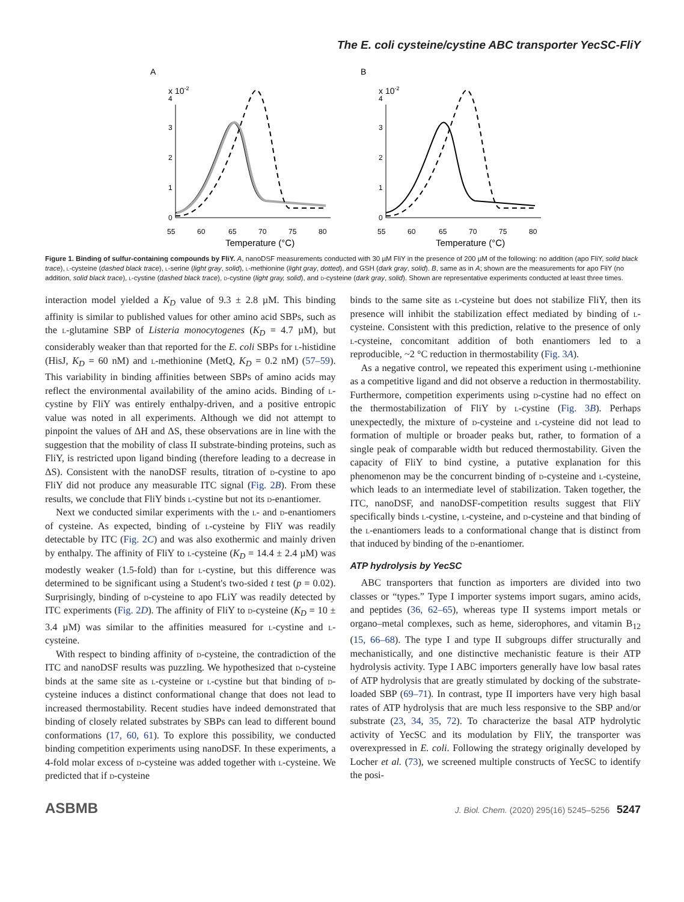The E. coli cysteine/cystine ABC transporter YecSC-FliY
A
x 10-2
0
1
2
3
4
55
60
65
70
75
80
Temperature (°C)
B
x 10-2
0
1
2
3
4
55
60
65
70
75
80
Temperature (°C)
Figure 1. Binding of sulfur-containing compounds by FliY. A, nanoDSF measurements conducted with 30 µM FliY in the presence of 200 µM of the following: no addition (apo FliY, solid black trace), l-cysteine (dashed black trace), l-serine (light gray, solid), l-methionine (light gray, dotted), and GSH (dark gray, solid). B, same as in A; shown are the measurements for apo FliY (no addition, solid black trace), l-cystine (dashed black trace), d-cystine (light gray, solid), and d-cysteine (dark gray, solid). Shown are representative experiments conducted at least three times.
interaction model yielded a K<sub>D</sub> value of 9.3 ± 2.8 µM. This binding affinity is similar to published values for other amino acid SBPs, such as the l-glutamine SBP of Listeria monocytogenes (K<sub>D</sub> = 4.7 µM), but considerably weaker than that reported for the E. coli SBPs for l-histidine (HisJ, K<sub>D</sub> = 60 nM) and l-methionine (MetQ, K<sub>D</sub> = 0.2 nM) (57–59). This variability in binding affinities between SBPs of amino acids may reflect the environmental availability of the amino acids. Binding of l-cystine by FliY was entirely enthalpy-driven, and a positive entropic value was noted in all experiments. Although we did not attempt to pinpoint the values of ΔH and ΔS, these observations are in line with the suggestion that the mobility of class II substrate-binding proteins, such as FliY, is restricted upon ligand binding (therefore leading to a decrease in ΔS). Consistent with the nanoDSF results, titration of d-cystine to apo FliY did not produce any measurable ITC signal (Fig. 2B). From these results, we conclude that FliY binds l-cystine but not its d-enantiomer.
Next we conducted similar experiments with the l- and d-enantiomers of cysteine. As expected, binding of l-cysteine by FliY was readily detectable by ITC (Fig. 2C) and was also exothermic and mainly driven by enthalpy. The affinity of FliY to l-cysteine (K<sub>D</sub> = 14.4 ± 2.4 µM) was modestly weaker (1.5-fold) than for l-cystine, but this difference was determined to be significant using a Student's two-sided t test (p = 0.02). Surprisingly, binding of d-cysteine to apo FLiY was readily detected by ITC experiments (Fig. 2D). The affinity of FliY to d-cysteine (K<sub>D</sub> = 10 ± 3.4 µM) was similar to the affinities measured for l-cystine and l-cysteine.
With respect to binding affinity of d-cysteine, the contradiction of the ITC and nanoDSF results was puzzling. We hypothesized that d-cysteine binds at the same site as l-cysteine or l-cystine but that binding of d-cysteine induces a distinct conformational change that does not lead to increased thermostability. Recent studies have indeed demonstrated that binding of closely related substrates by SBPs can lead to different bound conformations (17, 60, 61). To explore this possibility, we conducted binding competition experiments using nanoDSF. In these experiments, a 4-fold molar excess of d-cysteine was added together with l-cysteine. We predicted that if d-cysteine
binds to the same site as l-cysteine but does not stabilize FliY, then its presence will inhibit the stabilization effect mediated by binding of l-cysteine. Consistent with this prediction, relative to the presence of only l-cysteine, concomitant addition of both enantiomers led to a reproducible, ~2 °C reduction in thermostability (Fig. 3A).
As a negative control, we repeated this experiment using l-methionine as a competitive ligand and did not observe a reduction in thermostability. Furthermore, competition experiments using d-cystine had no effect on the thermostabilization of FliY by l-cystine (Fig. 3B). Perhaps unexpectedly, the mixture of d-cysteine and l-cysteine did not lead to formation of multiple or broader peaks but, rather, to formation of a single peak of comparable width but reduced thermostability. Given the capacity of FliY to bind cystine, a putative explanation for this phenomenon may be the concurrent binding of d-cysteine and l-cysteine, which leads to an intermediate level of stabilization. Taken together, the ITC, nanoDSF, and nanoDSF-competition results suggest that FliY specifically binds l-cystine, l-cysteine, and d-cysteine and that binding of the l-enantiomers leads to a conformational change that is distinct from that induced by binding of the d-enantiomer.
ATP hydrolysis by YecSC
ABC transporters that function as importers are divided into two classes or “types.” Type I importer systems import sugars, amino acids, and peptides (36, 62–65), whereas type II systems import metals or organo–metal complexes, such as heme, siderophores, and vitamin B<sub>12</sub> (15, 66–68). The type I and type II subgroups differ structurally and mechanistically, and one distinctive mechanistic feature is their ATP hydrolysis activity. Type I ABC importers generally have low basal rates of ATP hydrolysis that are greatly stimulated by docking of the substrate-loaded SBP (69–71). In contrast, type II importers have very high basal rates of ATP hydrolysis that are much less responsive to the SBP and/or substrate (23, 34, 35, 72). To characterize the basal ATP hydrolytic activity of YecSC and its modulation by FliY, the transporter was overexpressed in E. coli. Following the strategy originally developed by Locher et al. (73), we screened multiple constructs of YecSC to identify the posi-
ASBMB J. Biol. Chem. (2020) 295(16) 5245–5256 5247